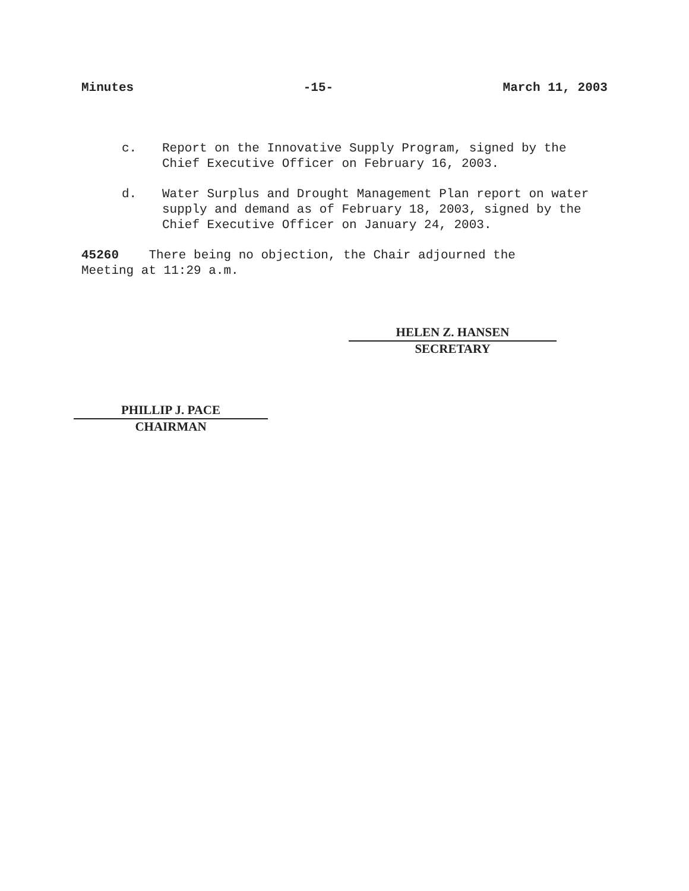Minutes -15- March 11, 2003
c. Report on the Innovative Supply Program, signed by the Chief Executive Officer on February 16, 2003.
d. Water Surplus and Drought Management Plan report on water supply and demand as of February 18, 2003, signed by the Chief Executive Officer on January 24, 2003.
45260 There being no objection, the Chair adjourned the Meeting at 11:29 a.m.
HELEN Z. HANSEN
SECRETARY
PHILLIP J. PACE
CHAIRMAN